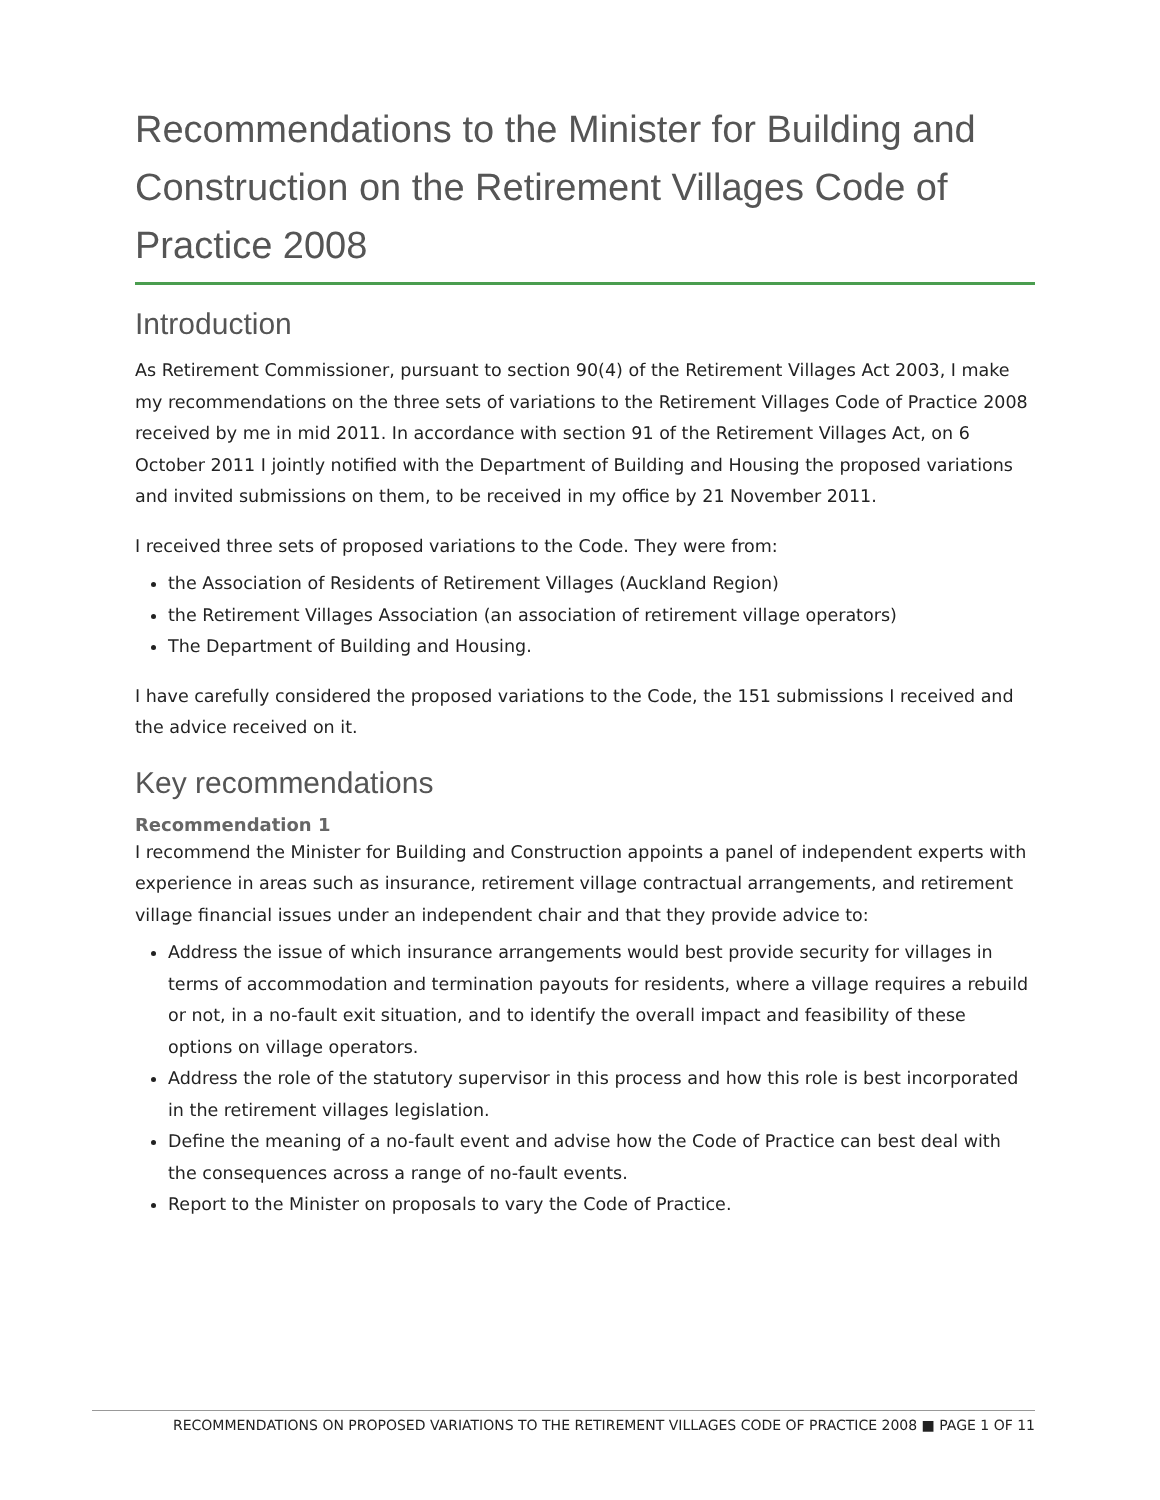Recommendations to the Minister for Building and Construction on the Retirement Villages Code of Practice 2008
Introduction
As Retirement Commissioner, pursuant to section 90(4) of the Retirement Villages Act 2003, I make my recommendations on the three sets of variations to the Retirement Villages Code of Practice 2008 received by me in mid 2011. In accordance with section 91 of the Retirement Villages Act, on 6 October 2011 I jointly notified with the Department of Building and Housing the proposed variations and invited submissions on them, to be received in my office by 21 November 2011.
I received three sets of proposed variations to the Code. They were from:
the Association of Residents of Retirement Villages (Auckland Region)
the Retirement Villages Association (an association of retirement village operators)
The Department of Building and Housing.
I have carefully considered the proposed variations to the Code, the 151 submissions I received and the advice received on it.
Key recommendations
Recommendation 1
I recommend the Minister for Building and Construction appoints a panel of independent experts with experience in areas such as insurance, retirement village contractual arrangements, and retirement village financial issues under an independent chair and that they provide advice to:
Address the issue of which insurance arrangements would best provide security for villages in terms of accommodation and termination payouts for residents, where a village requires a rebuild or not, in a no-fault exit situation, and to identify the overall impact and feasibility of these options on village operators.
Address the role of the statutory supervisor in this process and how this role is best incorporated in the retirement villages legislation.
Define the meaning of a no-fault event and advise how the Code of Practice can best deal with the consequences across a range of no-fault events.
Report to the Minister on proposals to vary the Code of Practice.
RECOMMENDATIONS ON PROPOSED VARIATIONS TO THE RETIREMENT VILLAGES CODE OF PRACTICE 2008 ■ PAGE 1 OF 11